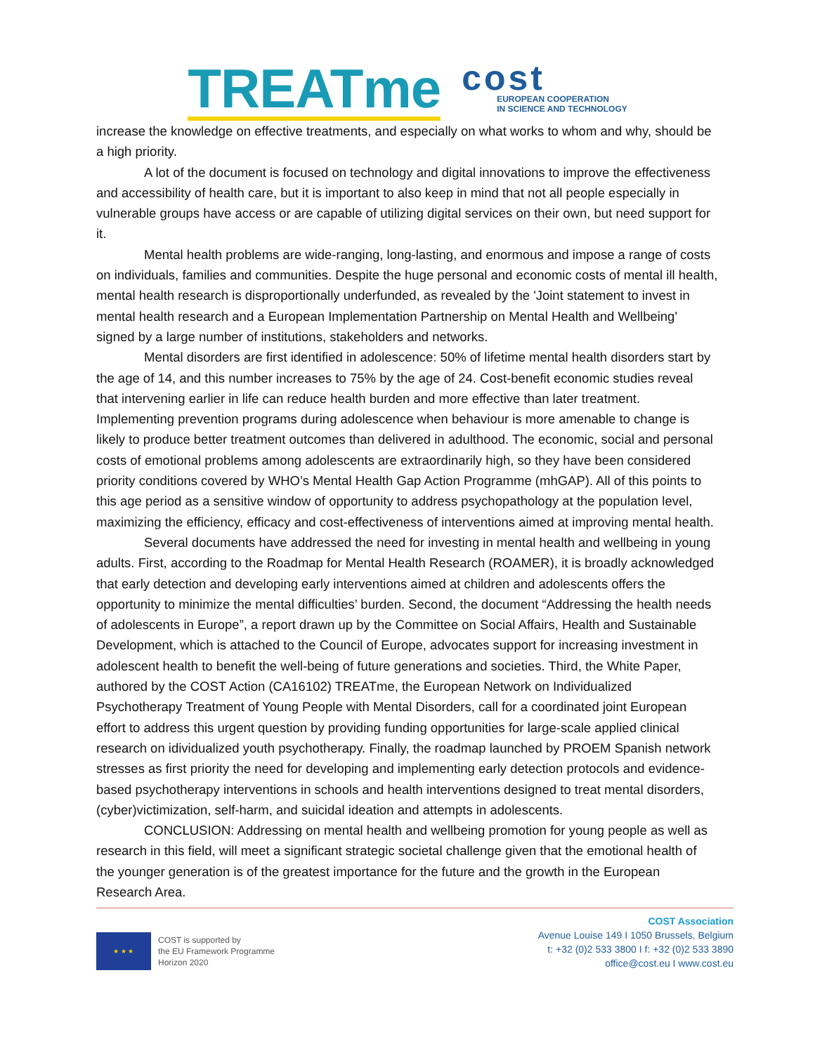TREATme
cost
EUROPEAN COOPERATION
IN SCIENCE AND TECHNOLOGY
increase the knowledge on effective treatments, and especially on what works to whom and why, should be a high priority.
A lot of the document is focused on technology and digital innovations to improve the effectiveness and accessibility of health care, but it is important to also keep in mind that not all people especially in vulnerable groups have access or are capable of utilizing digital services on their own, but need support for it.
Mental health problems are wide-ranging, long-lasting, and enormous and impose a range of costs on individuals, families and communities. Despite the huge personal and economic costs of mental ill health, mental health research is disproportionally underfunded, as revealed by the 'Joint statement to invest in mental health research and a European Implementation Partnership on Mental Health and Wellbeing' signed by a large number of institutions, stakeholders and networks.
Mental disorders are first identified in adolescence: 50% of lifetime mental health disorders start by the age of 14, and this number increases to 75% by the age of 24. Cost-benefit economic studies reveal that intervening earlier in life can reduce health burden and more effective than later treatment. Implementing prevention programs during adolescence when behaviour is more amenable to change is likely to produce better treatment outcomes than delivered in adulthood. The economic, social and personal costs of emotional problems among adolescents are extraordinarily high, so they have been considered priority conditions covered by WHO’s Mental Health Gap Action Programme (mhGAP). All of this points to this age period as a sensitive window of opportunity to address psychopathology at the population level, maximizing the efficiency, efficacy and cost-effectiveness of interventions aimed at improving mental health.
Several documents have addressed the need for investing in mental health and wellbeing in young adults. First, according to the Roadmap for Mental Health Research (ROAMER), it is broadly acknowledged that early detection and developing early interventions aimed at children and adolescents offers the opportunity to minimize the mental difficulties’ burden. Second, the document “Addressing the health needs of adolescents in Europe”, a report drawn up by the Committee on Social Affairs, Health and Sustainable Development, which is attached to the Council of Europe, advocates support for increasing investment in adolescent health to benefit the well-being of future generations and societies. Third, the White Paper, authored by the COST Action (CA16102) TREATme, the European Network on Individualized Psychotherapy Treatment of Young People with Mental Disorders, call for a coordinated joint European effort to address this urgent question by providing funding opportunities for large-scale applied clinical research on idividualized youth psychotherapy. Finally, the roadmap launched by PROEM Spanish network stresses as first priority the need for developing and implementing early detection protocols and evidence-based psychotherapy interventions in schools and health interventions designed to treat mental disorders, (cyber)victimization, self-harm, and suicidal ideation and attempts in adolescents.
CONCLUSION: Addressing on mental health and wellbeing promotion for young people as well as research in this field, will meet a significant strategic societal challenge given that the emotional health of the younger generation is of the greatest importance for the future and the growth in the European Research Area.
★ ★ ★
COST is supported by
the EU Framework Programme
Horizon 2020
COST Association
Avenue Louise 149 I 1050 Brussels, Belgium
t: +32 (0)2 533 3800 I f: +32 (0)2 533 3890
office@cost.eu I www.cost.eu